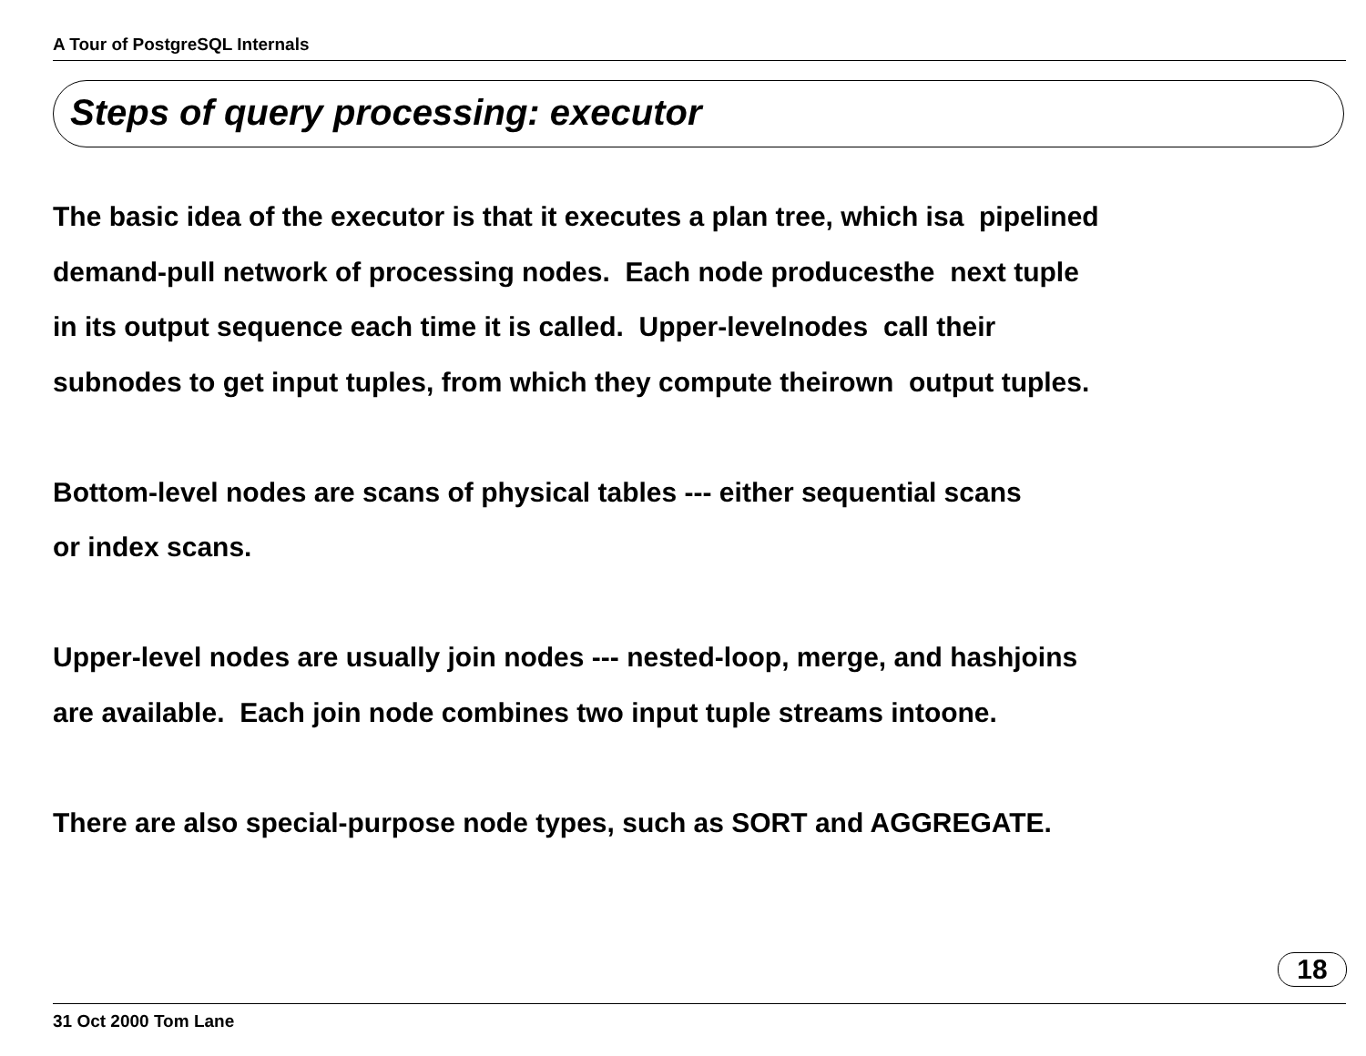A Tour of PostgreSQL Internals
Steps of query processing: executor
The basic idea of the executor is that it executes a plan tree, which isa pipelined demand-pull network of processing nodes. Each node producesthe next tuple in its output sequence each time it is called. Upper-levelnodes call their subnodes to get input tuples, from which they compute theirown output tuples. Bottom-level nodes are scans of physical tables --- either sequential scans or index scans. Upper-level nodes are usually join nodes --- nested-loop, merge, and hashjoins are available. Each join node combines two input tuple streams intoone. There are also special-purpose node types, such as SORT and AGGREGATE.
18
31 Oct 2000 Tom Lane